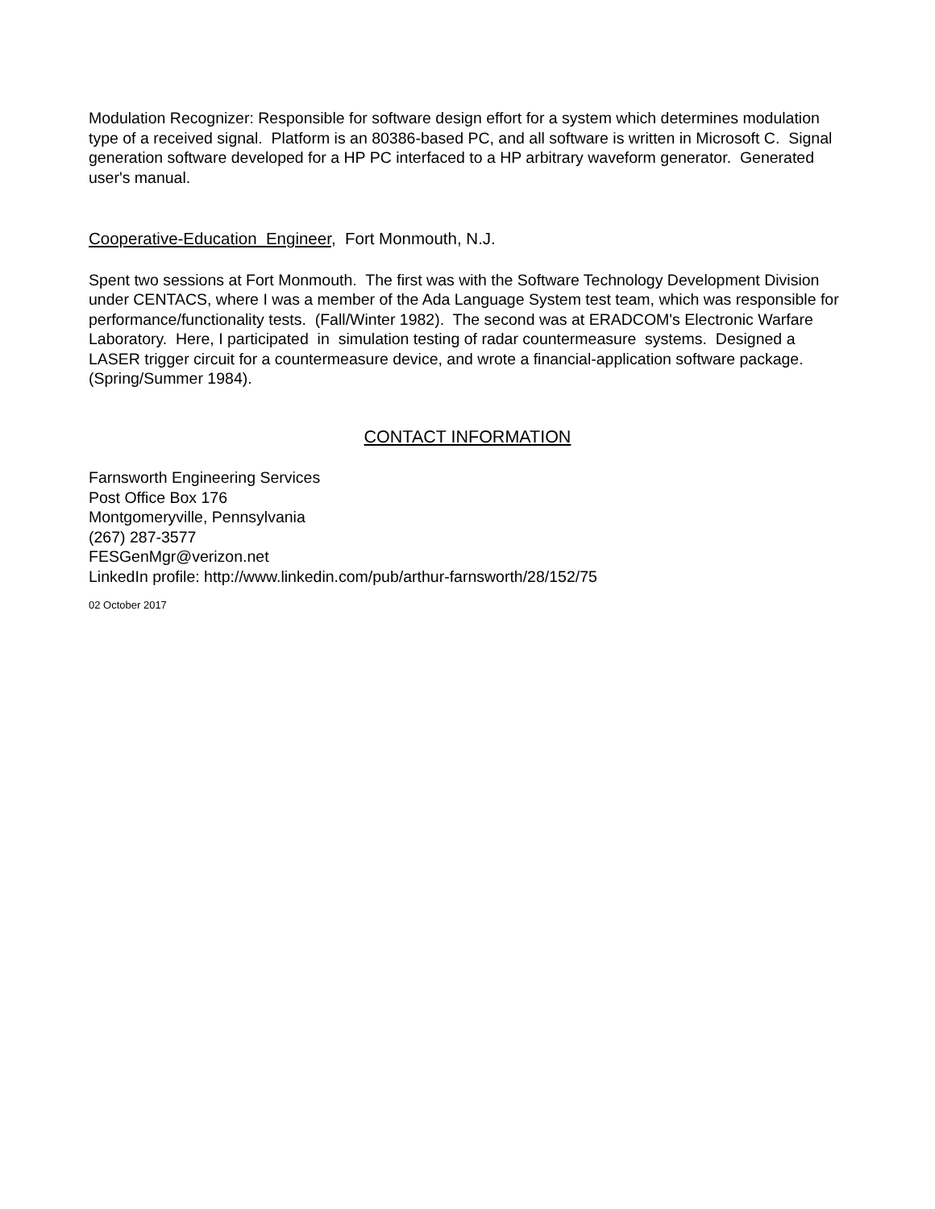Modulation Recognizer: Responsible for software design effort for a system which determines modulation type of a received signal. Platform is an 80386-based PC, and all software is written in Microsoft C. Signal generation software developed for a HP PC interfaced to a HP arbitrary waveform generator. Generated user's manual.
Cooperative-Education Engineer, Fort Monmouth, N.J.
Spent two sessions at Fort Monmouth. The first was with the Software Technology Development Division under CENTACS, where I was a member of the Ada Language System test team, which was responsible for performance/functionality tests. (Fall/Winter 1982). The second was at ERADCOM's Electronic Warfare Laboratory. Here, I participated in simulation testing of radar countermeasure systems. Designed a LASER trigger circuit for a countermeasure device, and wrote a financial-application software package. (Spring/Summer 1984).
CONTACT INFORMATION
Farnsworth Engineering Services
Post Office Box 176
Montgomeryville, Pennsylvania
(267) 287-3577
FESGenMgr@verizon.net
LinkedIn profile: http://www.linkedin.com/pub/arthur-farnsworth/28/152/75
02 October 2017